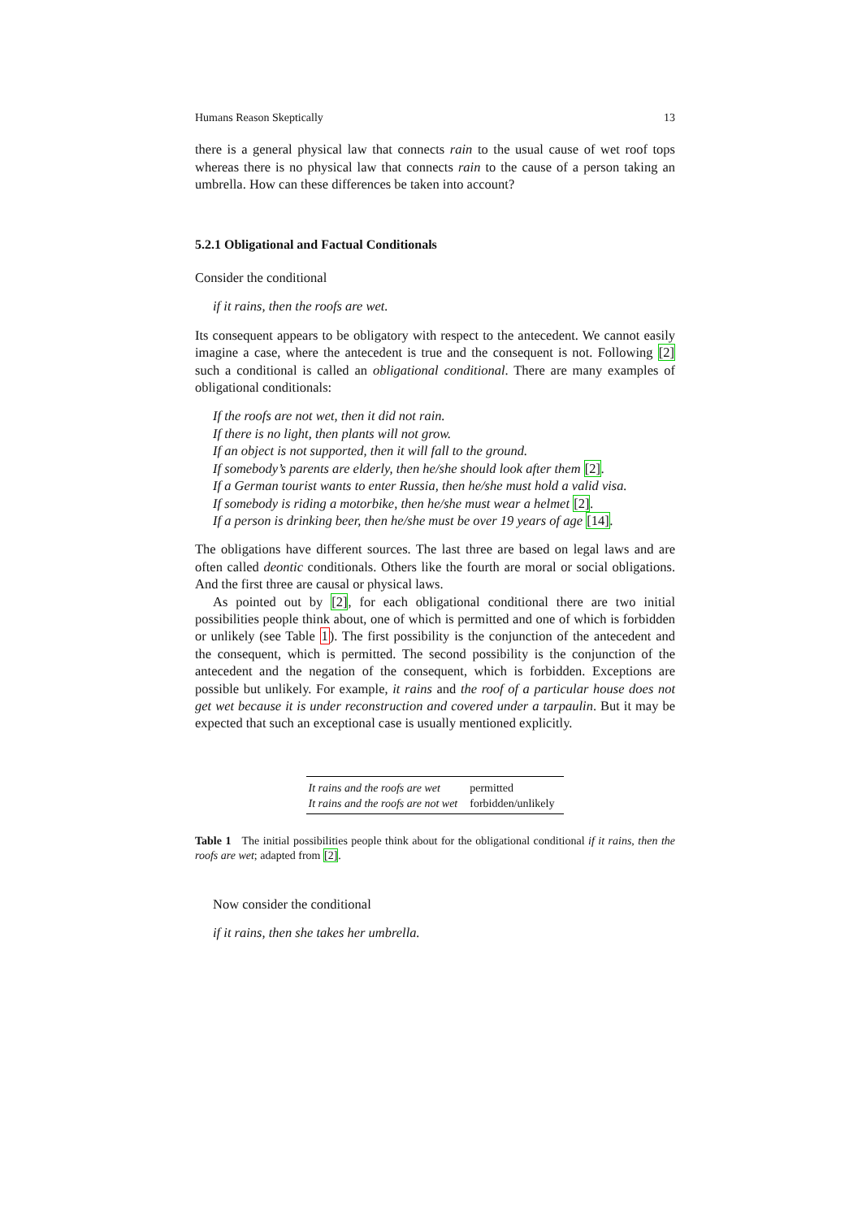Humans Reason Skeptically 13
there is a general physical law that connects rain to the usual cause of wet roof tops whereas there is no physical law that connects rain to the cause of a person taking an umbrella. How can these differences be taken into account?
5.2.1 Obligational and Factual Conditionals
Consider the conditional
if it rains, then the roofs are wet.
Its consequent appears to be obligatory with respect to the antecedent. We cannot easily imagine a case, where the antecedent is true and the consequent is not. Following [2] such a conditional is called an obligational conditional. There are many examples of obligational conditionals:
If the roofs are not wet, then it did not rain.
If there is no light, then plants will not grow.
If an object is not supported, then it will fall to the ground.
If somebody’s parents are elderly, then he/she should look after them [2].
If a German tourist wants to enter Russia, then he/she must hold a valid visa.
If somebody is riding a motorbike, then he/she must wear a helmet [2].
If a person is drinking beer, then he/she must be over 19 years of age [14].
The obligations have different sources. The last three are based on legal laws and are often called deontic conditionals. Others like the fourth are moral or social obligations. And the first three are causal or physical laws.
As pointed out by [2], for each obligational conditional there are two initial possibilities people think about, one of which is permitted and one of which is forbidden or unlikely (see Table 1). The first possibility is the conjunction of the antecedent and the consequent, which is permitted. The second possibility is the conjunction of the antecedent and the negation of the consequent, which is forbidden. Exceptions are possible but unlikely. For example, it rains and the roof of a particular house does not get wet because it is under reconstruction and covered under a tarpaulin. But it may be expected that such an exceptional case is usually mentioned explicitly.
| It rains and the roofs are wet | permitted |
| It rains and the roofs are not wet | forbidden/unlikely |
Table 1 The initial possibilities people think about for the obligational conditional if it rains, then the roofs are wet; adapted from [2].
Now consider the conditional
if it rains, then she takes her umbrella.